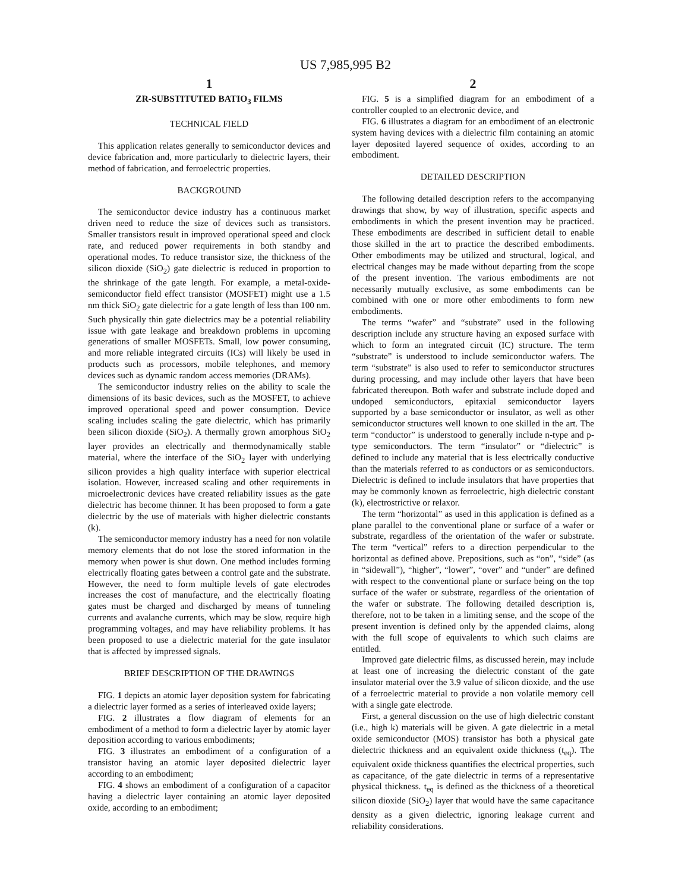US 7,985,995 B2
1
ZR-SUBSTITUTED BATIO<sub>3</sub> FILMS
TECHNICAL FIELD
This application relates generally to semiconductor devices and device fabrication and, more particularly to dielectric layers, their method of fabrication, and ferroelectric properties.
BACKGROUND
The semiconductor device industry has a continuous market driven need to reduce the size of devices such as transistors. Smaller transistors result in improved operational speed and clock rate, and reduced power requirements in both standby and operational modes. To reduce transistor size, the thickness of the silicon dioxide (SiO<sub>2</sub>) gate dielectric is reduced in proportion to the shrinkage of the gate length. For example, a metal-oxide-semiconductor field effect transistor (MOSFET) might use a 1.5 nm thick SiO<sub>2</sub> gate dielectric for a gate length of less than 100 nm. Such physically thin gate dielectrics may be a potential reliability issue with gate leakage and breakdown problems in upcoming generations of smaller MOSFETs. Small, low power consuming, and more reliable integrated circuits (ICs) will likely be used in products such as processors, mobile telephones, and memory devices such as dynamic random access memories (DRAMs).
The semiconductor industry relies on the ability to scale the dimensions of its basic devices, such as the MOSFET, to achieve improved operational speed and power consumption. Device scaling includes scaling the gate dielectric, which has primarily been silicon dioxide (SiO<sub>2</sub>). A thermally grown amorphous SiO<sub>2</sub> layer provides an electrically and thermodynamically stable material, where the interface of the SiO<sub>2</sub> layer with underlying silicon provides a high quality interface with superior electrical isolation. However, increased scaling and other requirements in microelectronic devices have created reliability issues as the gate dielectric has become thinner. It has been proposed to form a gate dielectric by the use of materials with higher dielectric constants (k).
The semiconductor memory industry has a need for non volatile memory elements that do not lose the stored information in the memory when power is shut down. One method includes forming electrically floating gates between a control gate and the substrate. However, the need to form multiple levels of gate electrodes increases the cost of manufacture, and the electrically floating gates must be charged and discharged by means of tunneling currents and avalanche currents, which may be slow, require high programming voltages, and may have reliability problems. It has been proposed to use a dielectric material for the gate insulator that is affected by impressed signals.
BRIEF DESCRIPTION OF THE DRAWINGS
FIG. 1 depicts an atomic layer deposition system for fabricating a dielectric layer formed as a series of interleaved oxide layers;
FIG. 2 illustrates a flow diagram of elements for an embodiment of a method to form a dielectric layer by atomic layer deposition according to various embodiments;
FIG. 3 illustrates an embodiment of a configuration of a transistor having an atomic layer deposited dielectric layer according to an embodiment;
FIG. 4 shows an embodiment of a configuration of a capacitor having a dielectric layer containing an atomic layer deposited oxide, according to an embodiment;
2
FIG. 5 is a simplified diagram for an embodiment of a controller coupled to an electronic device, and
FIG. 6 illustrates a diagram for an embodiment of an electronic system having devices with a dielectric film containing an atomic layer deposited layered sequence of oxides, according to an embodiment.
DETAILED DESCRIPTION
The following detailed description refers to the accompanying drawings that show, by way of illustration, specific aspects and embodiments in which the present invention may be practiced. These embodiments are described in sufficient detail to enable those skilled in the art to practice the described embodiments. Other embodiments may be utilized and structural, logical, and electrical changes may be made without departing from the scope of the present invention. The various embodiments are not necessarily mutually exclusive, as some embodiments can be combined with one or more other embodiments to form new embodiments.
The terms “wafer” and “substrate” used in the following description include any structure having an exposed surface with which to form an integrated circuit (IC) structure. The term “substrate” is understood to include semiconductor wafers. The term “substrate” is also used to refer to semiconductor structures during processing, and may include other layers that have been fabricated thereupon. Both wafer and substrate include doped and undoped semiconductors, epitaxial semiconductor layers supported by a base semiconductor or insulator, as well as other semiconductor structures well known to one skilled in the art. The term “conductor” is understood to generally include n-type and p-type semiconductors. The term “insulator” or “dielectric” is defined to include any material that is less electrically conductive than the materials referred to as conductors or as semiconductors. Dielectric is defined to include insulators that have properties that may be commonly known as ferroelectric, high dielectric constant (k), electrostrictive or relaxor.
The term “horizontal” as used in this application is defined as a plane parallel to the conventional plane or surface of a wafer or substrate, regardless of the orientation of the wafer or substrate. The term “vertical” refers to a direction perpendicular to the horizontal as defined above. Prepositions, such as “on”, “side” (as in “sidewall”), “higher”, “lower”, “over” and “under” are defined with respect to the conventional plane or surface being on the top surface of the wafer or substrate, regardless of the orientation of the wafer or substrate. The following detailed description is, therefore, not to be taken in a limiting sense, and the scope of the present invention is defined only by the appended claims, along with the full scope of equivalents to which such claims are entitled.
Improved gate dielectric films, as discussed herein, may include at least one of increasing the dielectric constant of the gate insulator material over the 3.9 value of silicon dioxide, and the use of a ferroelectric material to provide a non volatile memory cell with a single gate electrode.
First, a general discussion on the use of high dielectric constant (i.e., high k) materials will be given. A gate dielectric in a metal oxide semiconductor (MOS) transistor has both a physical gate dielectric thickness and an equivalent oxide thickness (t<sub>eq</sub>). The equivalent oxide thickness quantifies the electrical properties, such as capacitance, of the gate dielectric in terms of a representative physical thickness. t<sub>eq</sub> is defined as the thickness of a theoretical silicon dioxide (SiO<sub>2</sub>) layer that would have the same capacitance density as a given dielectric, ignoring leakage current and reliability considerations.